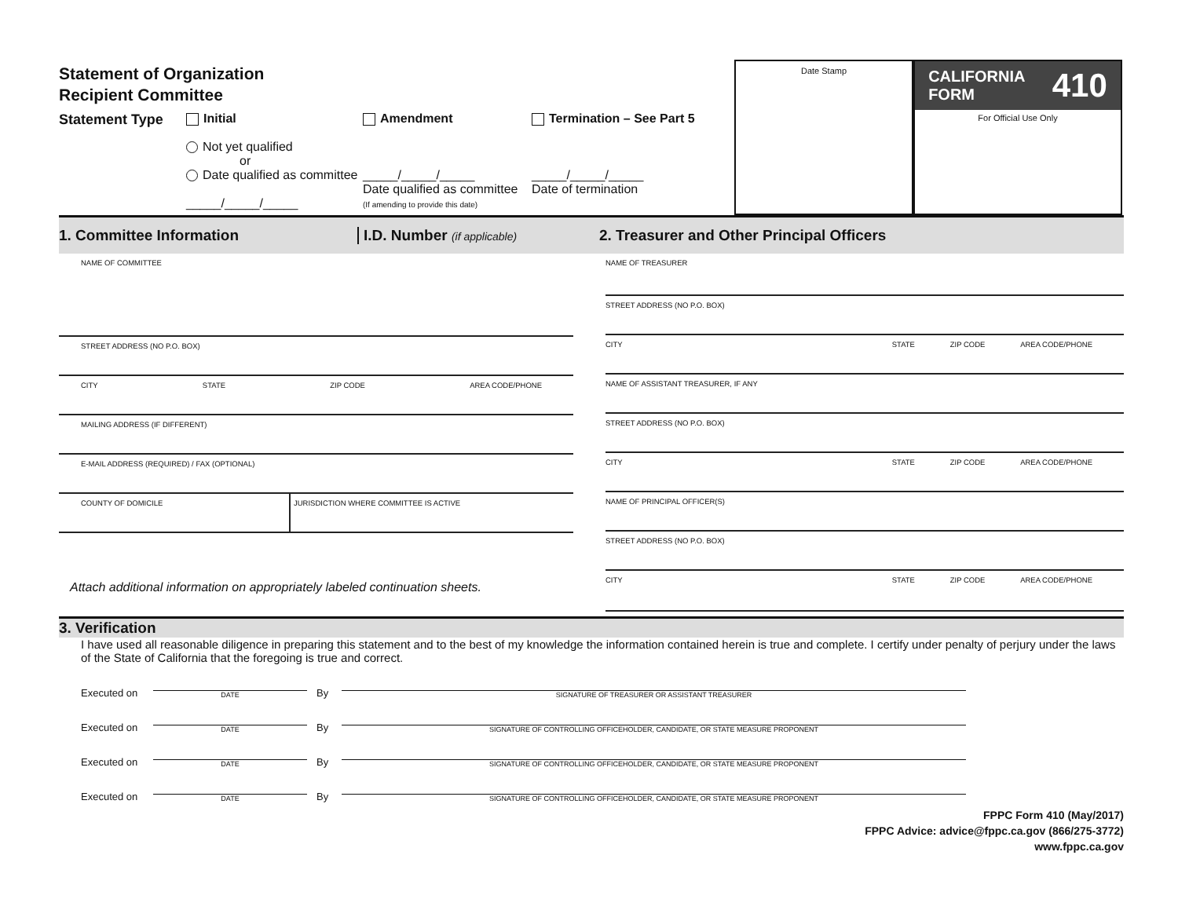Statement of Organization
Recipient Committee
Statement Type Initial
Not yet qualified
or
Date qualified as committee
_____/_____/_____
Amendment
_____/_____/_____
Date qualified as committee
(If amending to provide this date)
Termination – See Part 5
_____/_____/_____
Date of termination
Date Stamp
CALIFORNIA
FORM 410
For Official Use Only
1. Committee Information I.D. Number (if applicable) 2. Treasurer and Other Principal Officers
NAME OF COMMITTEE
STREET ADDRESS (NO P.O. BOX)
CITY STATE ZIP CODE AREA CODE/PHONE
MAILING ADDRESS (IF DIFFERENT)
E-MAIL ADDRESS (REQUIRED) / FAX (OPTIONAL)
COUNTY OF DOMICILE JURISDICTION WHERE COMMITTEE IS ACTIVE
Attach additional information on appropriately labeled continuation sheets.
NAME OF TREASURER
STREET ADDRESS (NO P.O. BOX)
CITY STATE ZIP CODE AREA CODE/PHONE
NAME OF ASSISTANT TREASURER, IF ANY
STREET ADDRESS (NO P.O. BOX)
CITY STATE ZIP CODE AREA CODE/PHONE
NAME OF PRINCIPAL OFFICER(S)
STREET ADDRESS (NO P.O. BOX)
CITY STATE ZIP CODE AREA CODE/PHONE
3. Verification
I have used all reasonable diligence in preparing this statement and to the best of my knowledge the information contained herein is true and complete. I certify under penalty of perjury under the laws of the State of California that the foregoing is true and correct.
Executed on
DATE
By
SIGNATURE OF TREASURER OR ASSISTANT TREASURER
Executed on
DATE
By
SIGNATURE OF CONTROLLING OFFICEHOLDER, CANDIDATE, OR STATE MEASURE PROPONENT
Executed on
DATE
By
SIGNATURE OF CONTROLLING OFFICEHOLDER, CANDIDATE, OR STATE MEASURE PROPONENT
Executed on
DATE
By
SIGNATURE OF CONTROLLING OFFICEHOLDER, CANDIDATE, OR STATE MEASURE PROPONENT
FPPC Form 410 (May/2017)
FPPC Advice: advice@fppc.ca.gov (866/275-3772)
www.fppc.ca.gov